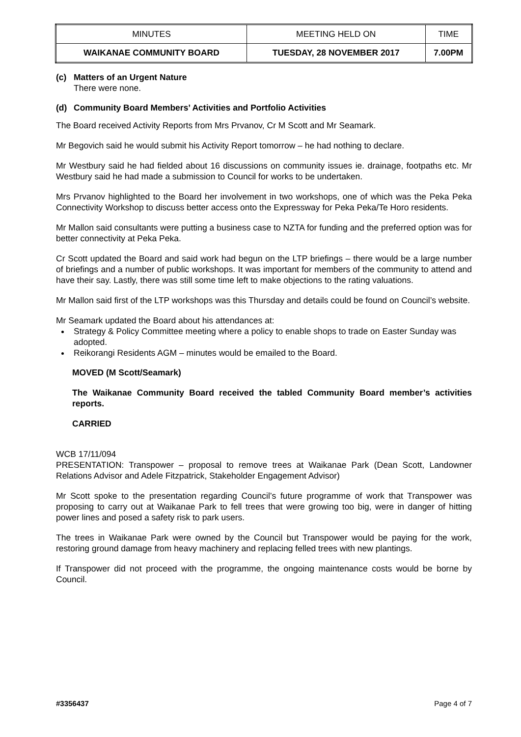| MINUTES | MEETING HELD ON | TIME |
| WAIKANAE COMMUNITY BOARD | TUESDAY, 28 NOVEMBER 2017 | 7.00PM |
(c) Matters of an Urgent Nature
There were none.
(d) Community Board Members’ Activities and Portfolio Activities
The Board received Activity Reports from Mrs Prvanov, Cr M Scott and Mr Seamark.
Mr Begovich said he would submit his Activity Report tomorrow – he had nothing to declare.
Mr Westbury said he had fielded about 16 discussions on community issues ie. drainage, footpaths etc. Mr Westbury said he had made a submission to Council for works to be undertaken.
Mrs Prvanov highlighted to the Board her involvement in two workshops, one of which was the Peka Peka Connectivity Workshop to discuss better access onto the Expressway for Peka Peka/Te Horo residents.
Mr Mallon said consultants were putting a business case to NZTA for funding and the preferred option was for better connectivity at Peka Peka.
Cr Scott updated the Board and said work had begun on the LTP briefings – there would be a large number of briefings and a number of public workshops. It was important for members of the community to attend and have their say. Lastly, there was still some time left to make objections to the rating valuations.
Mr Mallon said first of the LTP workshops was this Thursday and details could be found on Council’s website.
Mr Seamark updated the Board about his attendances at:
Strategy & Policy Committee meeting where a policy to enable shops to trade on Easter Sunday was adopted.
Reikorangi Residents AGM – minutes would be emailed to the Board.
MOVED (M Scott/Seamark)
The Waikanae Community Board received the tabled Community Board member’s activities reports.
CARRIED
WCB 17/11/094
PRESENTATION: Transpower – proposal to remove trees at Waikanae Park (Dean Scott, Landowner Relations Advisor and Adele Fitzpatrick, Stakeholder Engagement Advisor)
Mr Scott spoke to the presentation regarding Council’s future programme of work that Transpower was proposing to carry out at Waikanae Park to fell trees that were growing too big, were in danger of hitting power lines and posed a safety risk to park users.
The trees in Waikanae Park were owned by the Council but Transpower would be paying for the work, restoring ground damage from heavy machinery and replacing felled trees with new plantings.
If Transpower did not proceed with the programme, the ongoing maintenance costs would be borne by Council.
#3356437 Page 4 of 7